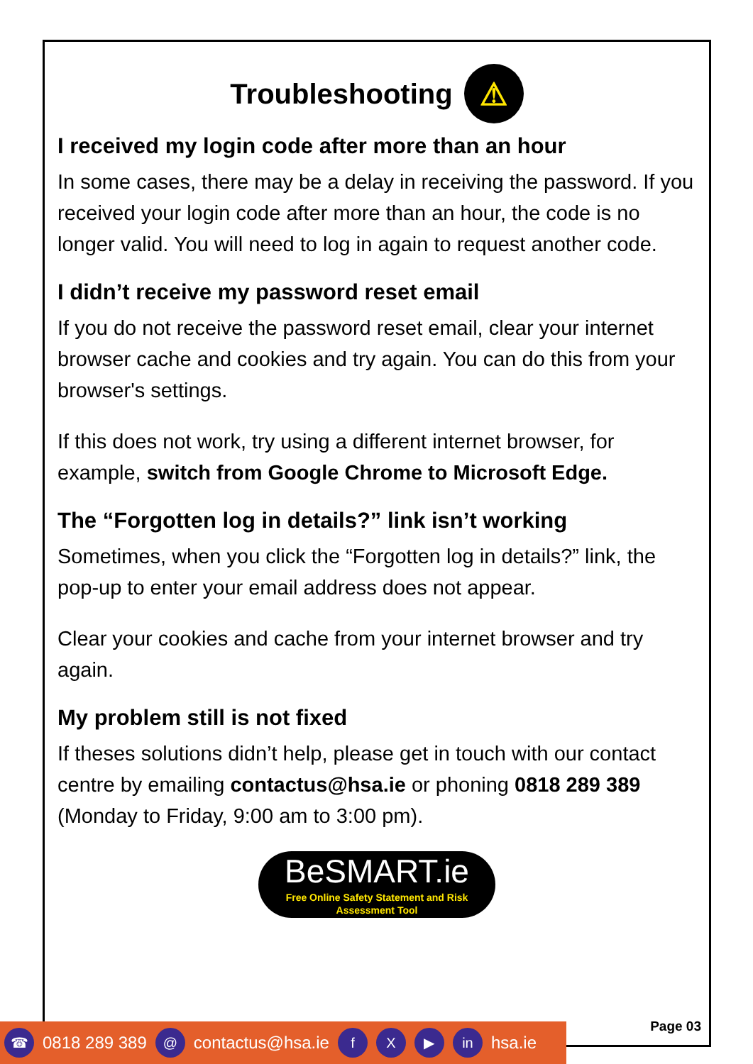Troubleshooting ⚠
I received my login code after more than an hour
In some cases, there may be a delay in receiving the password. If you received your login code after more than an hour, the code is no longer valid. You will need to log in again to request another code.
I didn’t receive my password reset email
If you do not receive the password reset email, clear your internet browser cache and cookies and try again. You can do this from your browser's settings.
If this does not work, try using a different internet browser, for example, switch from Google Chrome to Microsoft Edge.
The “Forgotten log in details?” link isn’t working
Sometimes, when you click the “Forgotten log in details?” link, the pop-up to enter your email address does not appear.
Clear your cookies and cache from your internet browser and try again.
My problem still is not fixed
If theses solutions didn’t help, please get in touch with our contact centre by emailing contactus@hsa.ie or phoning 0818 289 389 (Monday to Friday, 9:00 am to 3:00 pm).
BeSMART.ie
Free Online Safety Statement and Risk
Assessment Tool
Page 03 ☎ 0818 289 389 @ contactus@hsa.ie f X ▶ in hsa.ie